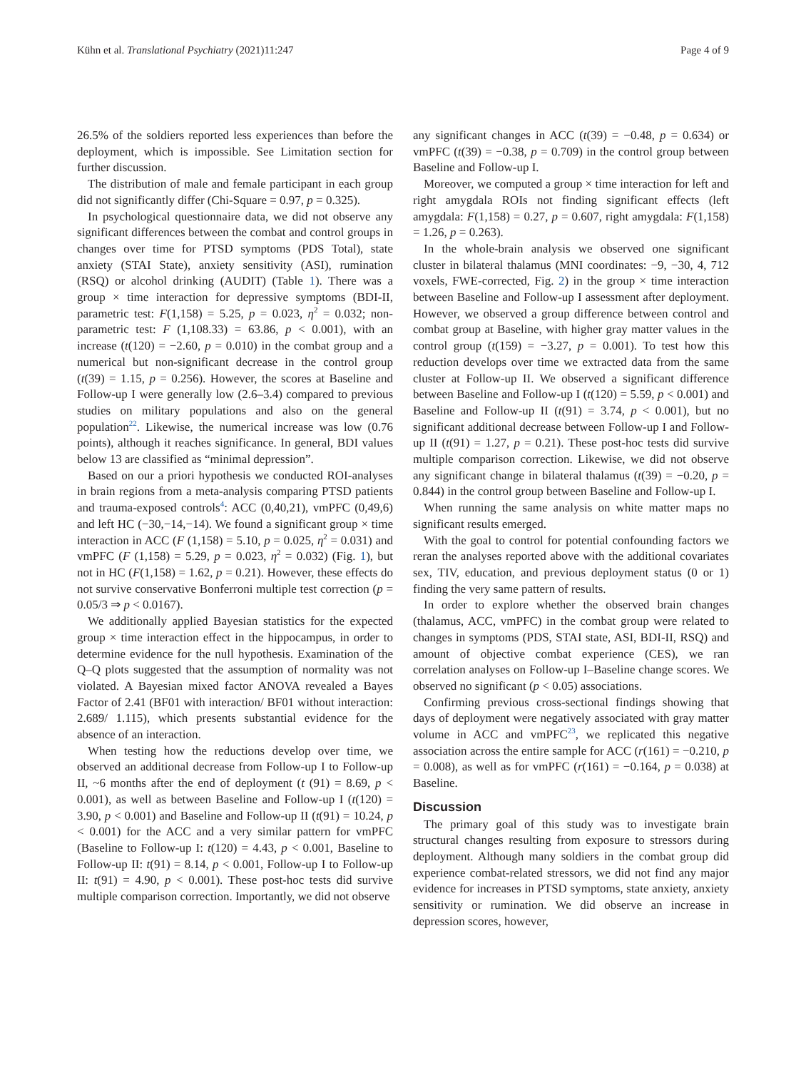Kühn et al. Translational Psychiatry (2021)11:247 Page 4 of 9
26.5% of the soldiers reported less experiences than before the deployment, which is impossible. See Limitation section for further discussion.
The distribution of male and female participant in each group did not significantly differ (Chi-Square = 0.97, p = 0.325).
In psychological questionnaire data, we did not observe any significant differences between the combat and control groups in changes over time for PTSD symptoms (PDS Total), state anxiety (STAI State), anxiety sensitivity (ASI), rumination (RSQ) or alcohol drinking (AUDIT) (Table 1). There was a group × time interaction for depressive symptoms (BDI-II, parametric test: F(1,158) = 5.25, p = 0.023, η<sup>2</sup> = 0.032; non-parametric test: F (1,108.33) = 63.86, p < 0.001), with an increase (t(120) = −2.60, p = 0.010) in the combat group and a numerical but non-significant decrease in the control group (t(39) = 1.15, p = 0.256). However, the scores at Baseline and Follow-up I were generally low (2.6–3.4) compared to previous studies on military populations and also on the general population<sup>22</sup>. Likewise, the numerical increase was low (0.76 points), although it reaches significance. In general, BDI values below 13 are classified as “minimal depression”.
Based on our a priori hypothesis we conducted ROI-analyses in brain regions from a meta-analysis comparing PTSD patients and trauma-exposed controls<sup>4</sup>: ACC (0,40,21), vmPFC (0,49,6) and left HC (−30,−14,−14). We found a significant group × time interaction in ACC (F (1,158) = 5.10, p = 0.025, η<sup>2</sup> = 0.031) and vmPFC (F (1,158) = 5.29, p = 0.023, η<sup>2</sup> = 0.032) (Fig. 1), but not in HC (F(1,158) = 1.62, p = 0.21). However, these effects do not survive conservative Bonferroni multiple test correction (p = 0.05/3 ⇒ p < 0.0167).
We additionally applied Bayesian statistics for the expected group × time interaction effect in the hippocampus, in order to determine evidence for the null hypothesis. Examination of the Q–Q plots suggested that the assumption of normality was not violated. A Bayesian mixed factor ANOVA revealed a Bayes Factor of 2.41 (BF01 with interaction/ BF01 without interaction: 2.689/ 1.115), which presents substantial evidence for the absence of an interaction.
When testing how the reductions develop over time, we observed an additional decrease from Follow-up I to Follow-up II, ~6 months after the end of deployment (t (91) = 8.69, p < 0.001), as well as between Baseline and Follow-up I (t(120) = 3.90, p < 0.001) and Baseline and Follow-up II (t(91) = 10.24, p < 0.001) for the ACC and a very similar pattern for vmPFC (Baseline to Follow-up I: t(120) = 4.43, p < 0.001, Baseline to Follow-up II: t(91) = 8.14, p < 0.001, Follow-up I to Follow-up II: t(91) = 4.90, p < 0.001). These post-hoc tests did survive multiple comparison correction. Importantly, we did not observe
any significant changes in ACC (t(39) = −0.48, p = 0.634) or vmPFC (t(39) = −0.38, p = 0.709) in the control group between Baseline and Follow-up I.
Moreover, we computed a group × time interaction for left and right amygdala ROIs not finding significant effects (left amygdala: F(1,158) = 0.27, p = 0.607, right amygdala: F(1,158) = 1.26, p = 0.263).
In the whole-brain analysis we observed one significant cluster in bilateral thalamus (MNI coordinates: −9, −30, 4, 712 voxels, FWE-corrected, Fig. 2) in the group × time interaction between Baseline and Follow-up I assessment after deployment. However, we observed a group difference between control and combat group at Baseline, with higher gray matter values in the control group (t(159) = −3.27, p = 0.001). To test how this reduction develops over time we extracted data from the same cluster at Follow-up II. We observed a significant difference between Baseline and Follow-up I (t(120) = 5.59, p < 0.001) and Baseline and Follow-up II (t(91) = 3.74, p < 0.001), but no significant additional decrease between Follow-up I and Follow-up II (t(91) = 1.27, p = 0.21). These post-hoc tests did survive multiple comparison correction. Likewise, we did not observe any significant change in bilateral thalamus (t(39) = −0.20, p = 0.844) in the control group between Baseline and Follow-up I.
When running the same analysis on white matter maps no significant results emerged.
With the goal to control for potential confounding factors we reran the analyses reported above with the additional covariates sex, TIV, education, and previous deployment status (0 or 1) finding the very same pattern of results.
In order to explore whether the observed brain changes (thalamus, ACC, vmPFC) in the combat group were related to changes in symptoms (PDS, STAI state, ASI, BDI-II, RSQ) and amount of objective combat experience (CES), we ran correlation analyses on Follow-up I–Baseline change scores. We observed no significant (p < 0.05) associations.
Confirming previous cross-sectional findings showing that days of deployment were negatively associated with gray matter volume in ACC and vmPFC<sup>23</sup>, we replicated this negative association across the entire sample for ACC (r(161) = −0.210, p = 0.008), as well as for vmPFC (r(161) = −0.164, p = 0.038) at Baseline.
Discussion
The primary goal of this study was to investigate brain structural changes resulting from exposure to stressors during deployment. Although many soldiers in the combat group did experience combat-related stressors, we did not find any major evidence for increases in PTSD symptoms, state anxiety, anxiety sensitivity or rumination. We did observe an increase in depression scores, however,